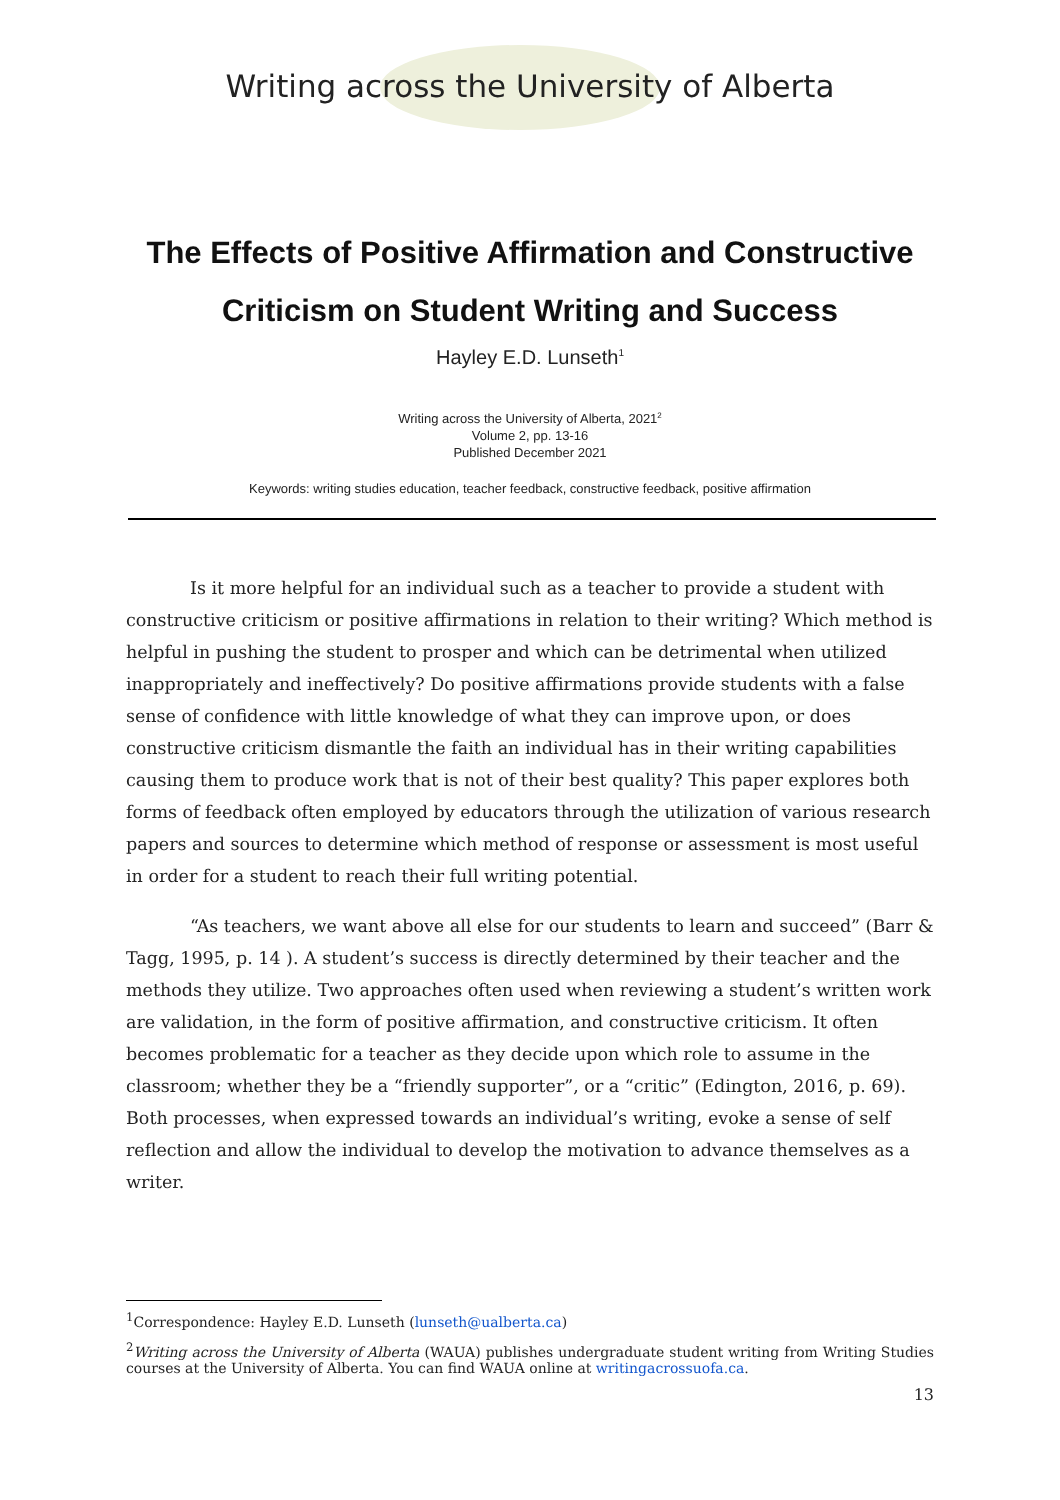Writing across the University of Alberta
The Effects of Positive Affirmation and Constructive
Criticism on Student Writing and Success
Hayley E.D. Lunseth<sup>1</sup>
Writing across the University of Alberta, 2021<sup>2</sup>
Volume 2, pp. 13-16
Published December 2021
Keywords: writing studies education, teacher feedback, constructive feedback, positive affirmation
Is it more helpful for an individual such as a teacher to provide a student with constructive criticism or positive affirmations in relation to their writing? Which method is helpful in pushing the student to prosper and which can be detrimental when utilized inappropriately and ineffectively? Do positive affirmations provide students with a false sense of confidence with little knowledge of what they can improve upon, or does constructive criticism dismantle the faith an individual has in their writing capabilities causing them to produce work that is not of their best quality? This paper explores both forms of feedback often employed by educators through the utilization of various research papers and sources to determine which method of response or assessment is most useful in order for a student to reach their full writing potential.
“As teachers, we want above all else for our students to learn and succeed” (Barr & Tagg, 1995, p. 14 ). A student’s success is directly determined by their teacher and the methods they utilize. Two approaches often used when reviewing a student’s written work are validation, in the form of positive affirmation, and constructive criticism. It often becomes problematic for a teacher as they decide upon which role to assume in the classroom; whether they be a “friendly supporter”, or a “critic” (Edington, 2016, p. 69). Both processes, when expressed towards an individual’s writing, evoke a sense of self reflection and allow the individual to develop the motivation to advance themselves as a writer.
<sup>1</sup> Correspondence: Hayley E.D. Lunseth (lunseth@ualberta.ca)
<sup>2</sup> Writing across the University of Alberta (WAUA) publishes undergraduate student writing from Writing Studies courses at the University of Alberta. You can find WAUA online at writingacrossuofa.ca.
13